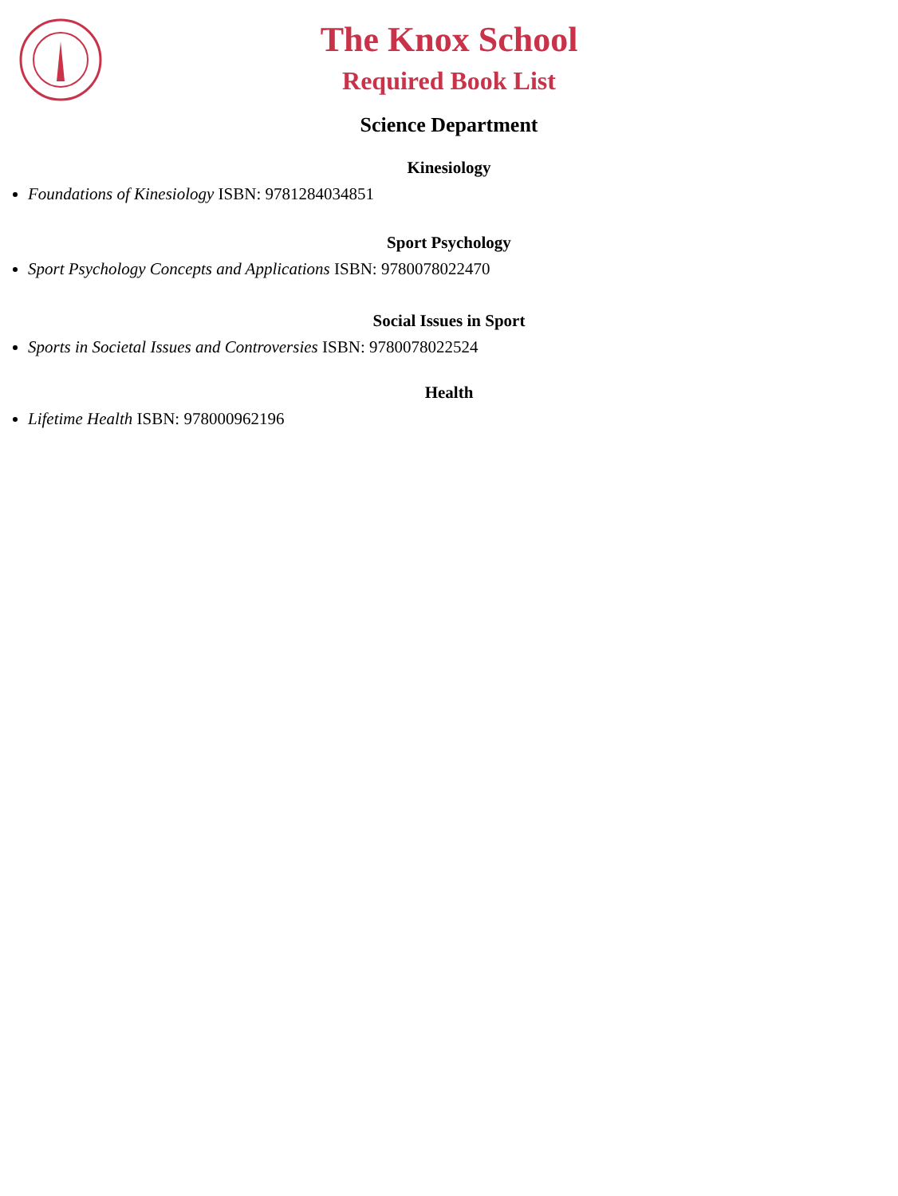The Knox School
Required Book List
Science Department
Kinesiology
Foundations of Kinesiology ISBN: 9781284034851
Sport Psychology
Sport Psychology Concepts and Applications ISBN: 9780078022470
Social Issues in Sport
Sports in Societal Issues and Controversies ISBN: 9780078022524
Health
Lifetime Health ISBN: 978000962196